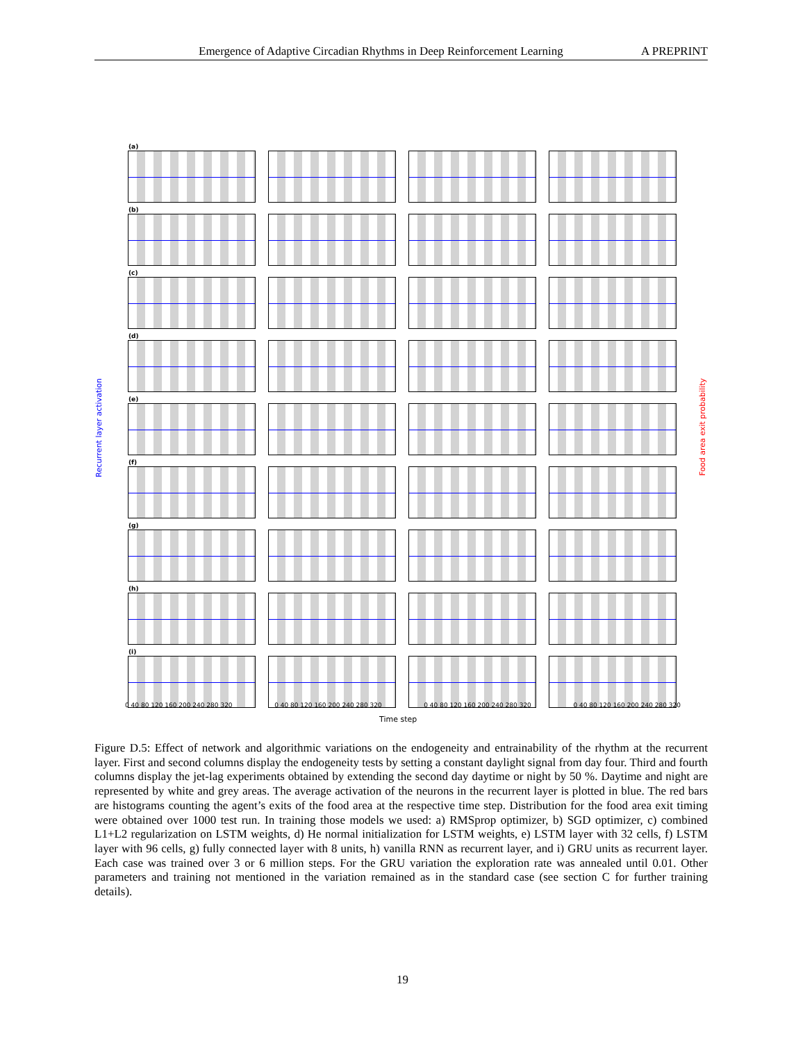Emergence of Adaptive Circadian Rhythms in Deep Reinforcement Learning A PREPRINT
Recurrent layer activation
Food area exit probability
(a)
(b)
(c)
(d)
(e)
(f)
(g)
(h)
(i)
0 40 80 120 160 200 240 280 320 0 40 80 120 160 200 240 280 320 0 40 80 120 160 200 240 280 320 0 40 80 120 160 200 240 280 320
Time step
Figure D.5: Effect of network and algorithmic variations on the endogeneity and entrainability of the rhythm at the recurrent layer. First and second columns display the endogeneity tests by setting a constant daylight signal from day four. Third and fourth columns display the jet-lag experiments obtained by extending the second day daytime or night by 50 %. Daytime and night are represented by white and grey areas. The average activation of the neurons in the recurrent layer is plotted in blue. The red bars are histograms counting the agent’s exits of the food area at the respective time step. Distribution for the food area exit timing were obtained over 1000 test run. In training those models we used: a) RMSprop optimizer, b) SGD optimizer, c) combined L1+L2 regularization on LSTM weights, d) He normal initialization for LSTM weights, e) LSTM layer with 32 cells, f) LSTM layer with 96 cells, g) fully connected layer with 8 units, h) vanilla RNN as recurrent layer, and i) GRU units as recurrent layer. Each case was trained over 3 or 6 million steps. For the GRU variation the exploration rate was annealed until 0.01. Other parameters and training not mentioned in the variation remained as in the standard case (see section C for further training details).
19